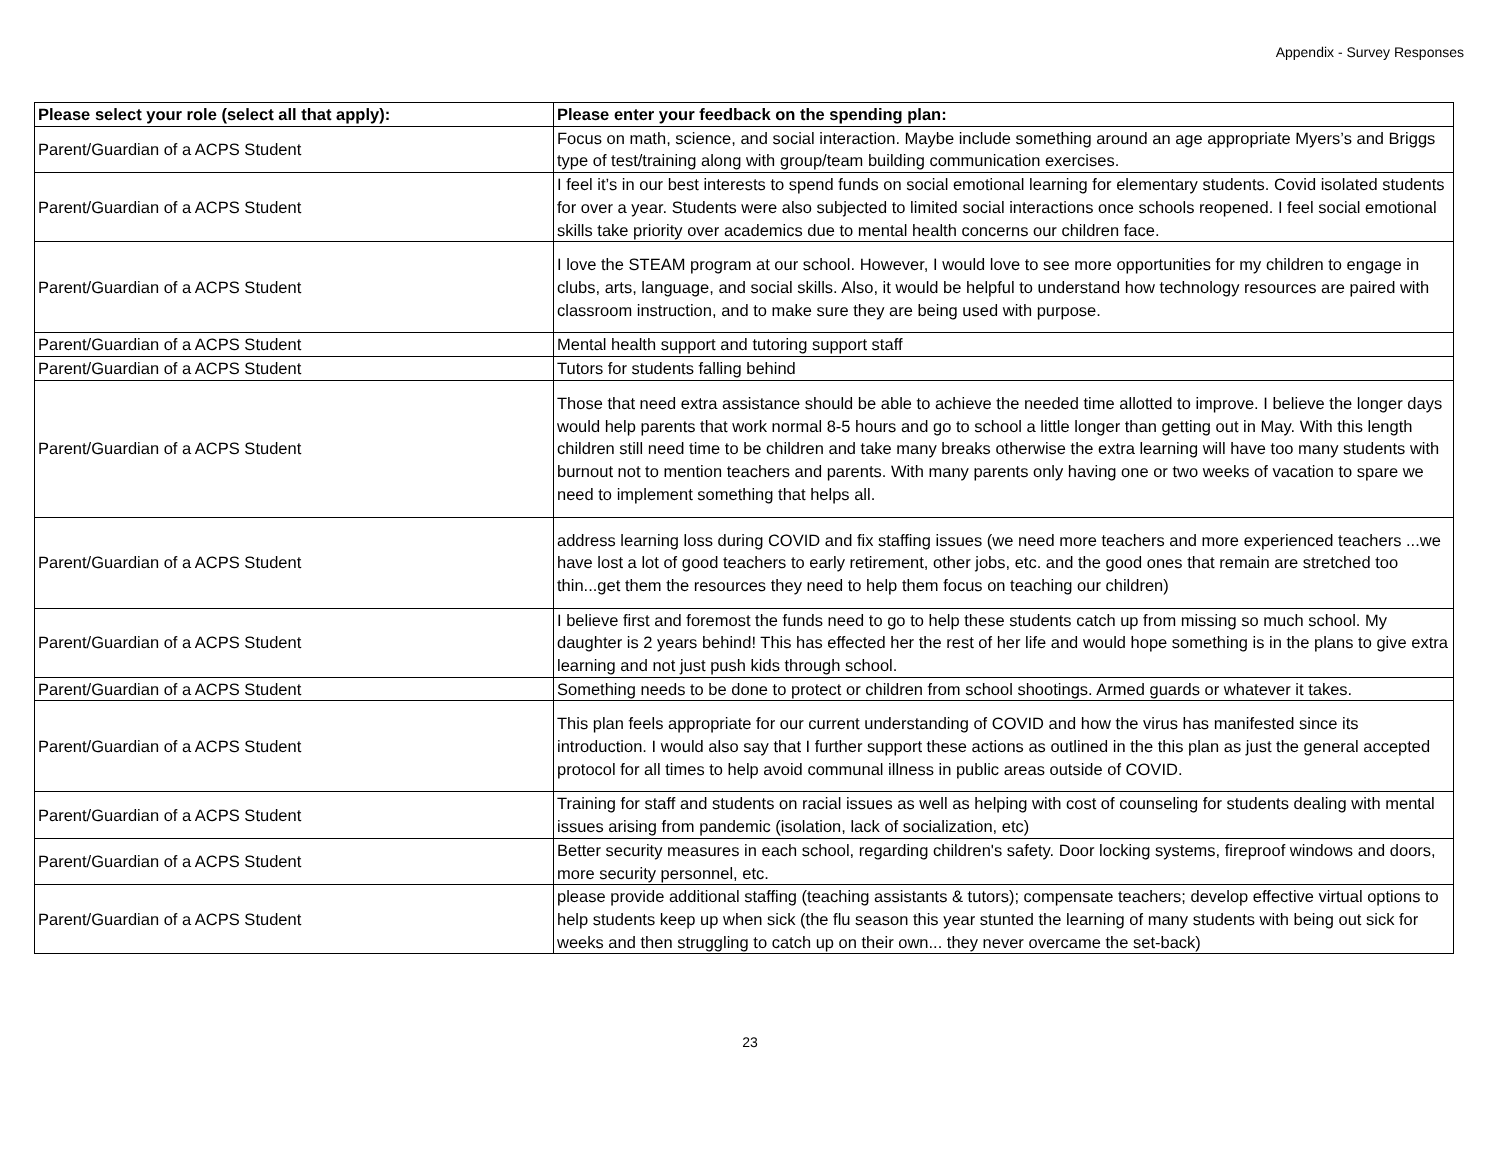Appendix - Survey Responses
| Please select your role (select all that apply): | Please enter your feedback on the spending plan: |
| --- | --- |
| Parent/Guardian of a ACPS Student | Focus on math, science, and social interaction. Maybe include something around an age appropriate Myers’s and Briggs type of test/training along with group/team building communication exercises. |
| Parent/Guardian of a ACPS Student | I feel it’s in our best interests to spend funds on social emotional learning for elementary students. Covid isolated students for over a year. Students were also subjected to limited social interactions once schools reopened. I feel social emotional skills take priority over academics due to mental health concerns our children face. |
| Parent/Guardian of a ACPS Student | I love the STEAM program at our school. However, I would love to see more opportunities for my children to engage in clubs, arts, language, and social skills. Also, it would be helpful to understand how technology resources are paired with classroom instruction, and to make sure they are being used with purpose. |
| Parent/Guardian of a ACPS Student | Mental health support and tutoring support staff |
| Parent/Guardian of a ACPS Student | Tutors for students falling behind |
| Parent/Guardian of a ACPS Student | Those that need extra assistance should be able to achieve the needed time allotted to improve. I believe the longer days would help parents that work normal 8-5 hours and go to school a little longer than getting out in May. With this length children still need time to be children and take many breaks otherwise the extra learning will have too many students with burnout not to mention teachers and parents. With many parents only having one or two weeks of vacation to spare we need to implement something that helps all. |
| Parent/Guardian of a ACPS Student | address learning loss during COVID and fix staffing issues (we need more teachers and more experienced teachers ...we have lost a lot of good teachers to early retirement, other jobs, etc. and the good ones that remain are stretched too thin...get them the resources they need to help them focus on teaching our children) |
| Parent/Guardian of a ACPS Student | I believe first and foremost the funds need to go to help these students catch up from missing so much school. My daughter is 2 years behind! This has effected her the rest of her life and would hope something is in the plans to give extra learning and not just push kids through school. |
| Parent/Guardian of a ACPS Student | Something needs to be done to protect or children from school shootings. Armed guards or whatever it takes. |
| Parent/Guardian of a ACPS Student | This plan feels appropriate for our current understanding of COVID and how the virus has manifested since its introduction. I would also say that I further support these actions as outlined in the this plan as just the general accepted protocol for all times to help avoid communal illness in public areas outside of COVID. |
| Parent/Guardian of a ACPS Student | Training for staff and students on racial issues as well as helping with cost of counseling for students dealing with mental issues arising from pandemic (isolation, lack of socialization, etc) |
| Parent/Guardian of a ACPS Student | Better security measures in each school, regarding children's safety. Door locking systems, fireproof windows and doors, more security personnel, etc. |
| Parent/Guardian of a ACPS Student | please provide additional staffing (teaching assistants & tutors); compensate teachers; develop effective virtual options to help students keep up when sick (the flu season this year stunted the learning of many students with being out sick for weeks and then struggling to catch up on their own... they never overcame the set-back) |
23